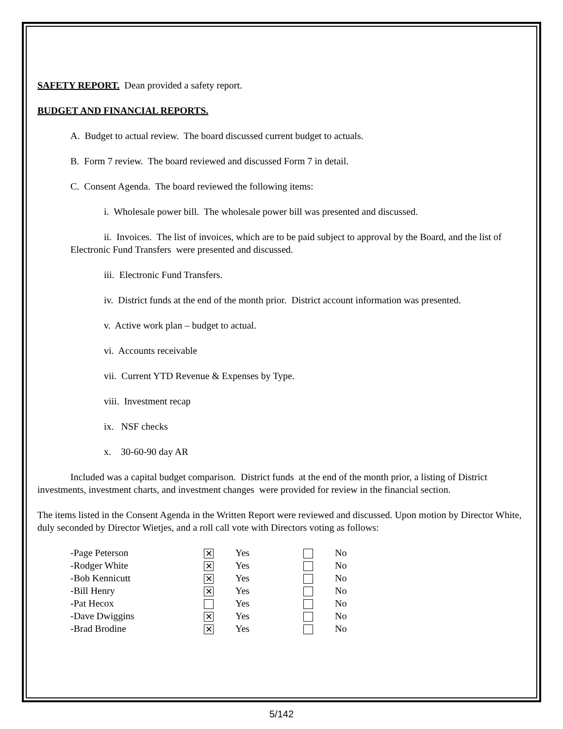SAFETY REPORT. Dean provided a safety report.
BUDGET AND FINANCIAL REPORTS.
A. Budget to actual review. The board discussed current budget to actuals.
B. Form 7 review. The board reviewed and discussed Form 7 in detail.
C. Consent Agenda. The board reviewed the following items:
i. Wholesale power bill. The wholesale power bill was presented and discussed.
ii. Invoices. The list of invoices, which are to be paid subject to approval by the Board, and the list of Electronic Fund Transfers were presented and discussed.
iii. Electronic Fund Transfers.
iv. District funds at the end of the month prior. District account information was presented.
v. Active work plan – budget to actual.
vi. Accounts receivable
vii. Current YTD Revenue & Expenses by Type.
viii. Investment recap
ix. NSF checks
x. 30-60-90 day AR
Included was a capital budget comparison. District funds at the end of the month prior, a listing of District investments, investment charts, and investment changes were provided for review in the financial section.
The items listed in the Consent Agenda in the Written Report were reviewed and discussed. Upon motion by Director White, duly seconded by Director Wietjes, and a roll call vote with Directors voting as follows:
| -Page Peterson | ✕ | Yes | | No |
| -Rodger White | ✕ | Yes | | No |
| -Bob Kennicutt | ✕ | Yes | | No |
| -Bill Henry | ✕ | Yes | | No |
| -Pat Hecox | | Yes | | No |
| -Dave Dwiggins | ✕ | Yes | | No |
| -Brad Brodine | ✕ | Yes | | No |
5/142